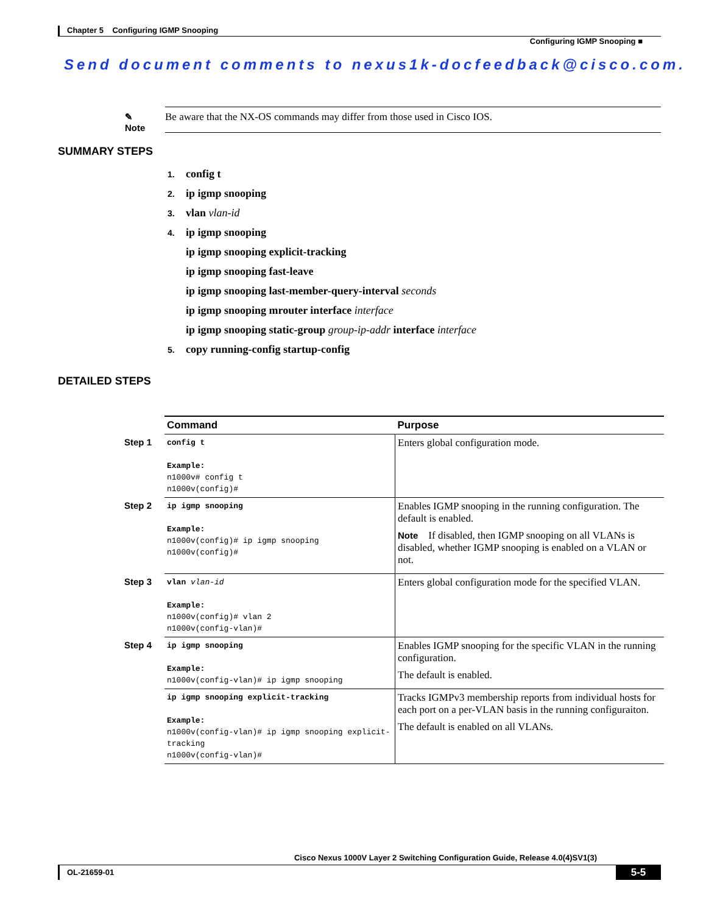Chapter 5 Configuring IGMP Snooping
Configuring IGMP Snooping ■
Send document comments to nexus1k-docfeedback@cisco.com.
✎
Note
Be aware that the NX-OS commands may differ from those used in Cisco IOS.
SUMMARY STEPS
1. config t
2. ip igmp snooping
3. vlan vlan-id
4. ip igmp snooping
ip igmp snooping explicit-tracking
ip igmp snooping fast-leave
ip igmp snooping last-member-query-interval seconds
ip igmp snooping mrouter interface interface
ip igmp snooping static-group group-ip-addr interface interface
5. copy running-config startup-config
DETAILED STEPS
| | Command | Purpose |
| Step 1 | config t Example: n1000v# config t n1000v(config)# | Enters global configuration mode. |
| Step 2 | ip igmp snooping Example: n1000v(config)# ip igmp snooping n1000v(config)# | Enables IGMP snooping in the running configuration. The default is enabled. Note If disabled, then IGMP snooping on all VLANs is disabled, whether IGMP snooping is enabled on a VLAN or not. |
| Step 3 | vlan vlan-id Example: n1000v(config)# vlan 2 n1000v(config-vlan)# | Enters global configuration mode for the specified VLAN. |
| Step 4 | ip igmp snooping Example: n1000v(config-vlan)# ip igmp snooping | Enables IGMP snooping for the specific VLAN in the running configuration. The default is enabled. |
| | ip igmp snooping explicit-tracking Example: n1000v(config-vlan)# ip igmp snooping explicit-tracking n1000v(config-vlan)# | Tracks IGMPv3 membership reports from individual hosts for each port on a per-VLAN basis in the running configuraiton. The default is enabled on all VLANs. |
Cisco Nexus 1000V Layer 2 Switching Configuration Guide, Release 4.0(4)SV1(3)
OL-21659-01
5-5